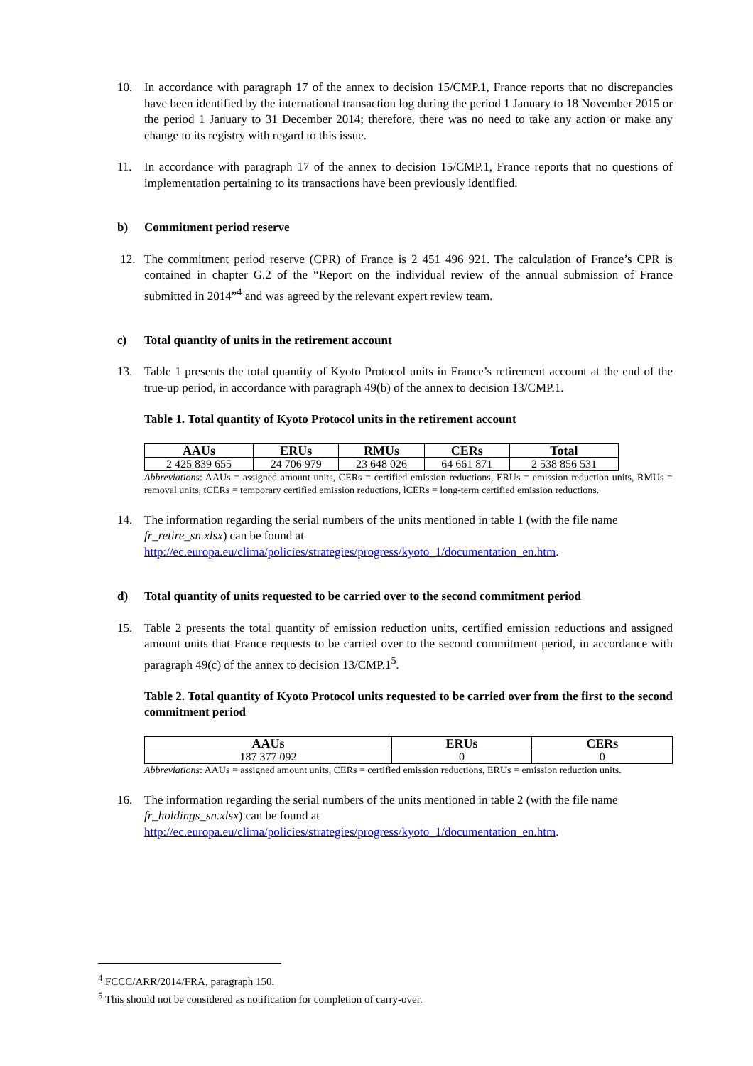10. In accordance with paragraph 17 of the annex to decision 15/CMP.1, France reports that no discrepancies have been identified by the international transaction log during the period 1 January to 18 November 2015 or the period 1 January to 31 December 2014; therefore, there was no need to take any action or make any change to its registry with regard to this issue.
11. In accordance with paragraph 17 of the annex to decision 15/CMP.1, France reports that no questions of implementation pertaining to its transactions have been previously identified.
b) Commitment period reserve
12. The commitment period reserve (CPR) of France is 2 451 496 921. The calculation of France’s CPR is contained in chapter G.2 of the “Report on the individual review of the annual submission of France submitted in 2014”<sup>4</sup> and was agreed by the relevant expert review team.
c) Total quantity of units in the retirement account
13. Table 1 presents the total quantity of Kyoto Protocol units in France’s retirement account at the end of the true-up period, in accordance with paragraph 49(b) of the annex to decision 13/CMP.1.
Table 1. Total quantity of Kyoto Protocol units in the retirement account
| AAUs | ERUs | RMUs | CERs | Total |
| --- | --- | --- | --- | --- |
| 2 425 839 655 | 24 706 979 | 23 648 026 | 64 661 871 | 2 538 856 531 |
Abbreviations: AAUs = assigned amount units, CERs = certified emission reductions, ERUs = emission reduction units, RMUs = removal units, tCERs = temporary certified emission reductions, lCERs = long-term certified emission reductions.
14. The information regarding the serial numbers of the units mentioned in table 1 (with the file name fr_retire_sn.xlsx) can be found at http://ec.europa.eu/clima/policies/strategies/progress/kyoto_1/documentation_en.htm.
d) Total quantity of units requested to be carried over to the second commitment period
15. Table 2 presents the total quantity of emission reduction units, certified emission reductions and assigned amount units that France requests to be carried over to the second commitment period, in accordance with paragraph 49(c) of the annex to decision 13/CMP.1<sup>5</sup>.
Table 2. Total quantity of Kyoto Protocol units requested to be carried over from the first to the second commitment period
| AAUs | ERUs | CERs |
| --- | --- | --- |
| 187 377 092 | 0 | 0 |
Abbreviations: AAUs = assigned amount units, CERs = certified emission reductions, ERUs = emission reduction units.
16. The information regarding the serial numbers of the units mentioned in table 2 (with the file name fr_holdings_sn.xlsx) can be found at http://ec.europa.eu/clima/policies/strategies/progress/kyoto_1/documentation_en.htm.
<sup>4</sup> FCCC/ARR/2014/FRA, paragraph 150.
<sup>5</sup> This should not be considered as notification for completion of carry-over.